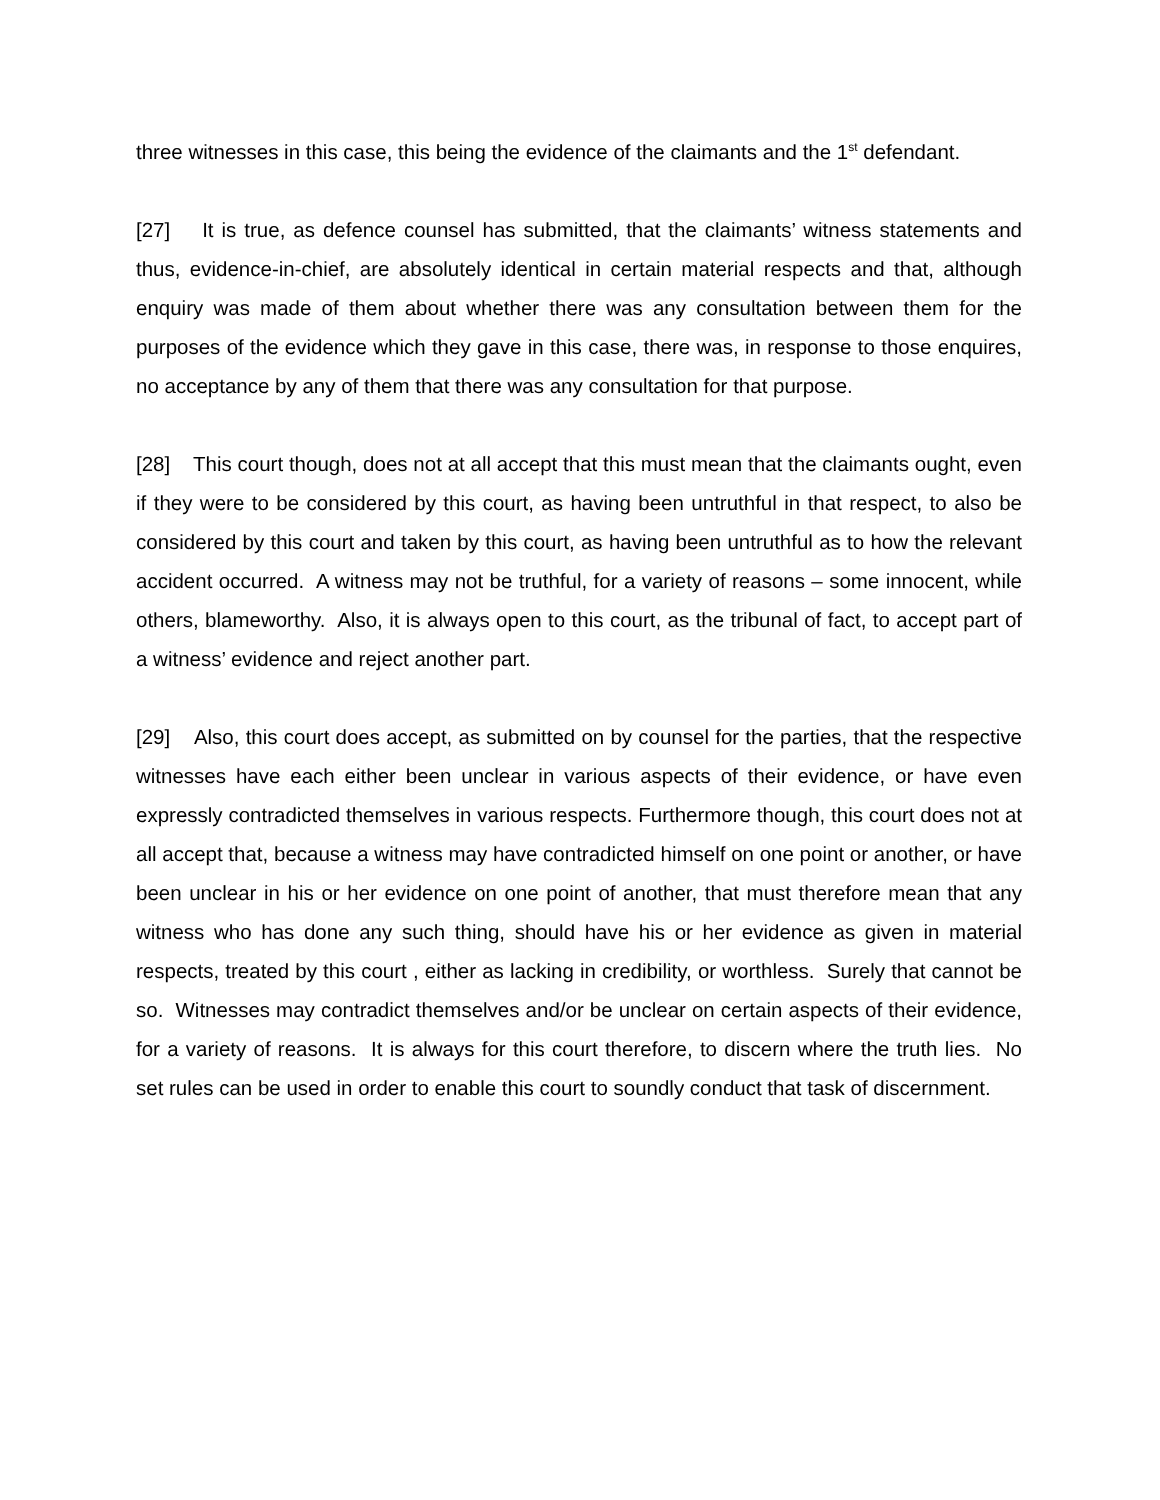three witnesses in this case, this being the evidence of the claimants and the 1<sup>st</sup> defendant.
[27] It is true, as defence counsel has submitted, that the claimants’ witness statements and thus, evidence-in-chief, are absolutely identical in certain material respects and that, although enquiry was made of them about whether there was any consultation between them for the purposes of the evidence which they gave in this case, there was, in response to those enquires, no acceptance by any of them that there was any consultation for that purpose.
[28] This court though, does not at all accept that this must mean that the claimants ought, even if they were to be considered by this court, as having been untruthful in that respect, to also be considered by this court and taken by this court, as having been untruthful as to how the relevant accident occurred. A witness may not be truthful, for a variety of reasons – some innocent, while others, blameworthy. Also, it is always open to this court, as the tribunal of fact, to accept part of a witness’ evidence and reject another part.
[29] Also, this court does accept, as submitted on by counsel for the parties, that the respective witnesses have each either been unclear in various aspects of their evidence, or have even expressly contradicted themselves in various respects. Furthermore though, this court does not at all accept that, because a witness may have contradicted himself on one point or another, or have been unclear in his or her evidence on one point of another, that must therefore mean that any witness who has done any such thing, should have his or her evidence as given in material respects, treated by this court , either as lacking in credibility, or worthless. Surely that cannot be so. Witnesses may contradict themselves and/or be unclear on certain aspects of their evidence, for a variety of reasons. It is always for this court therefore, to discern where the truth lies. No set rules can be used in order to enable this court to soundly conduct that task of discernment.